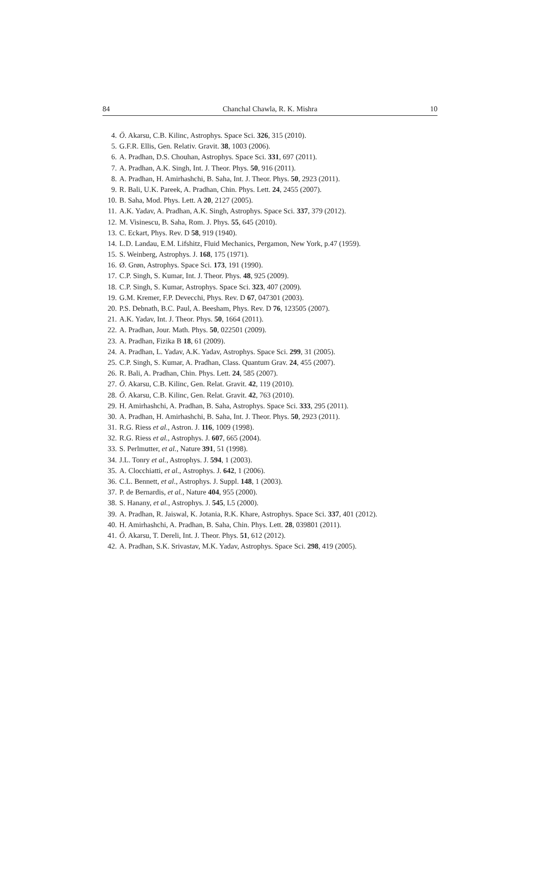84 Chanchal Chawla, R. K. Mishra 10
4. Ö. Akarsu, C.B. Kilinc, Astrophys. Space Sci. 326, 315 (2010).
5. G.F.R. Ellis, Gen. Relativ. Gravit. 38, 1003 (2006).
6. A. Pradhan, D.S. Chouhan, Astrophys. Space Sci. 331, 697 (2011).
7. A. Pradhan, A.K. Singh, Int. J. Theor. Phys. 50, 916 (2011).
8. A. Pradhan, H. Amirhashchi, B. Saha, Int. J. Theor. Phys. 50, 2923 (2011).
9. R. Bali, U.K. Pareek, A. Pradhan, Chin. Phys. Lett. 24, 2455 (2007).
10. B. Saha, Mod. Phys. Lett. A 20, 2127 (2005).
11. A.K. Yadav, A. Pradhan, A.K. Singh, Astrophys. Space Sci. 337, 379 (2012).
12. M. Visinescu, B. Saha, Rom. J. Phys. 55, 645 (2010).
13. C. Eckart, Phys. Rev. D 58, 919 (1940).
14. L.D. Landau, E.M. Lifshitz, Fluid Mechanics, Pergamon, New York, p.47 (1959).
15. S. Weinberg, Astrophys. J. 168, 175 (1971).
16. Ø. Grøn, Astrophys. Space Sci. 173, 191 (1990).
17. C.P. Singh, S. Kumar, Int. J. Theor. Phys. 48, 925 (2009).
18. C.P. Singh, S. Kumar, Astrophys. Space Sci. 323, 407 (2009).
19. G.M. Kremer, F.P. Devecchi, Phys. Rev. D 67, 047301 (2003).
20. P.S. Debnath, B.C. Paul, A. Beesham, Phys. Rev. D 76, 123505 (2007).
21. A.K. Yadav, Int. J. Theor. Phys. 50, 1664 (2011).
22. A. Pradhan, Jour. Math. Phys. 50, 022501 (2009).
23. A. Pradhan, Fizika B 18, 61 (2009).
24. A. Pradhan, L. Yadav, A.K. Yadav, Astrophys. Space Sci. 299, 31 (2005).
25. C.P. Singh, S. Kumar, A. Pradhan, Class. Quantum Grav. 24, 455 (2007).
26. R. Bali, A. Pradhan, Chin. Phys. Lett. 24, 585 (2007).
27. Ö. Akarsu, C.B. Kilinc, Gen. Relat. Gravit. 42, 119 (2010).
28. Ö. Akarsu, C.B. Kilinc, Gen. Relat. Gravit. 42, 763 (2010).
29. H. Amirhashchi, A. Pradhan, B. Saha, Astrophys. Space Sci. 333, 295 (2011).
30. A. Pradhan, H. Amirhashchi, B. Saha, Int. J. Theor. Phys. 50, 2923 (2011).
31. R.G. Riess et al., Astron. J. 116, 1009 (1998).
32. R.G. Riess et al., Astrophys. J. 607, 665 (2004).
33. S. Perlmutter, et al., Nature 391, 51 (1998).
34. J.L. Tonry et al., Astrophys. J. 594, 1 (2003).
35. A. Clocchiatti, et al., Astrophys. J. 642, 1 (2006).
36. C.L. Bennett, et al., Astrophys. J. Suppl. 148, 1 (2003).
37. P. de Bernardis, et al., Nature 404, 955 (2000).
38. S. Hanany, et al., Astrophys. J. 545, L5 (2000).
39. A. Pradhan, R. Jaiswal, K. Jotania, R.K. Khare, Astrophys. Space Sci. 337, 401 (2012).
40. H. Amirhashchi, A. Pradhan, B. Saha, Chin. Phys. Lett. 28, 039801 (2011).
41. Ö. Akarsu, T. Dereli, Int. J. Theor. Phys. 51, 612 (2012).
42. A. Pradhan, S.K. Srivastav, M.K. Yadav, Astrophys. Space Sci. 298, 419 (2005).